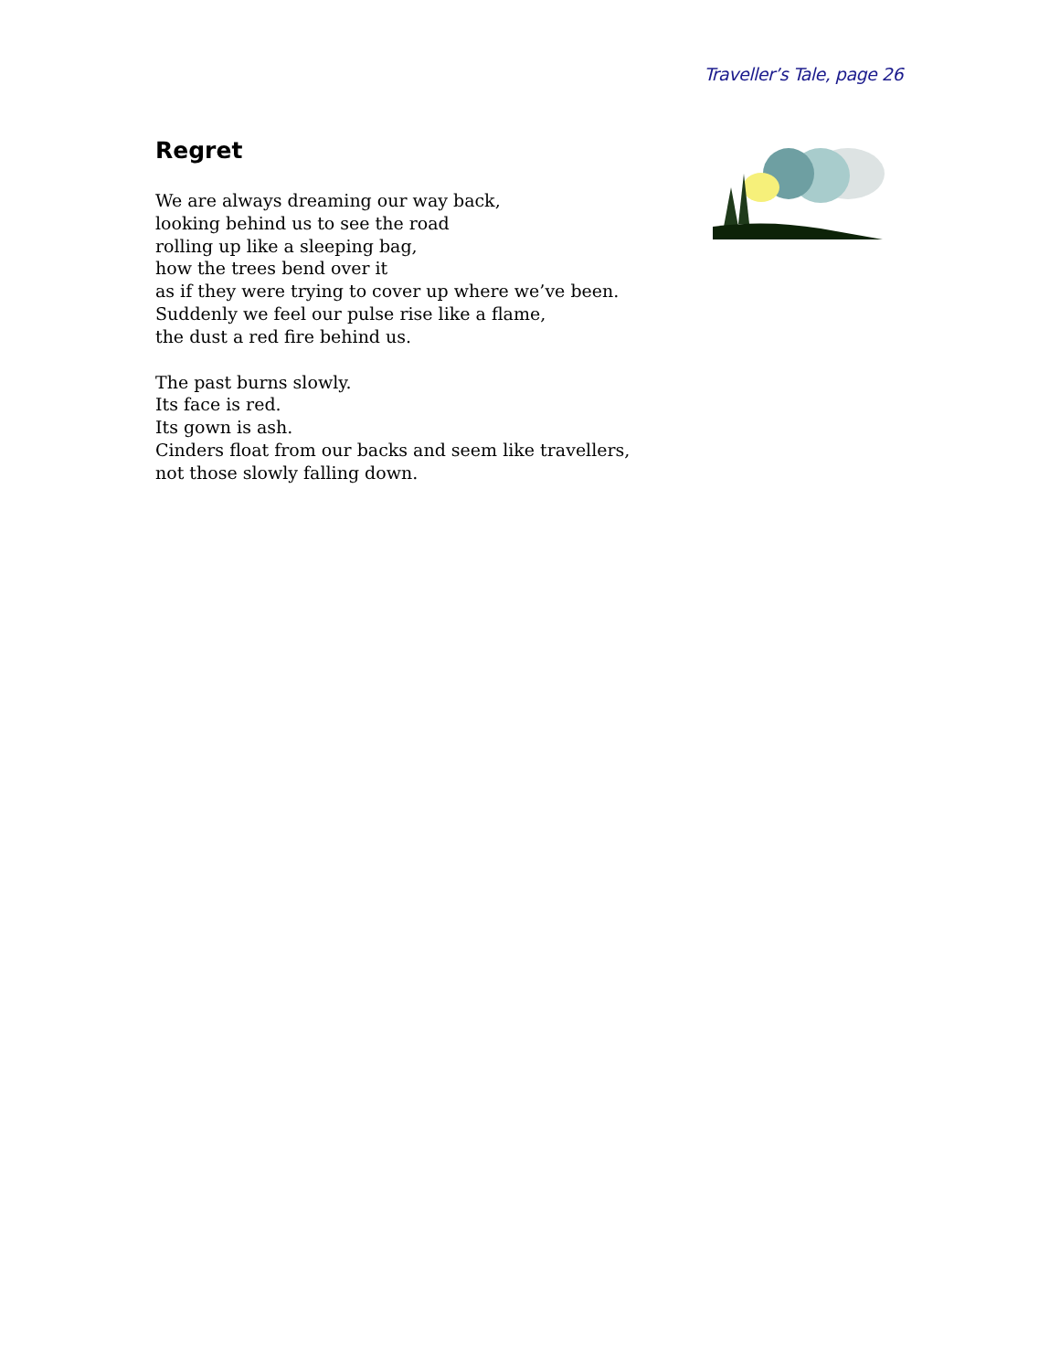Traveller’s Tale, page 26
Regret
We are always dreaming our way back,
looking behind us to see the road
rolling up like a sleeping bag,
how the trees bend over it
as if they were trying to cover up where we’ve been.
Suddenly we feel our pulse rise like a flame,
the dust a red fire behind us.
The past burns slowly.
Its face is red.
Its gown is ash.
Cinders float from our backs and seem like travellers,
not those slowly falling down.